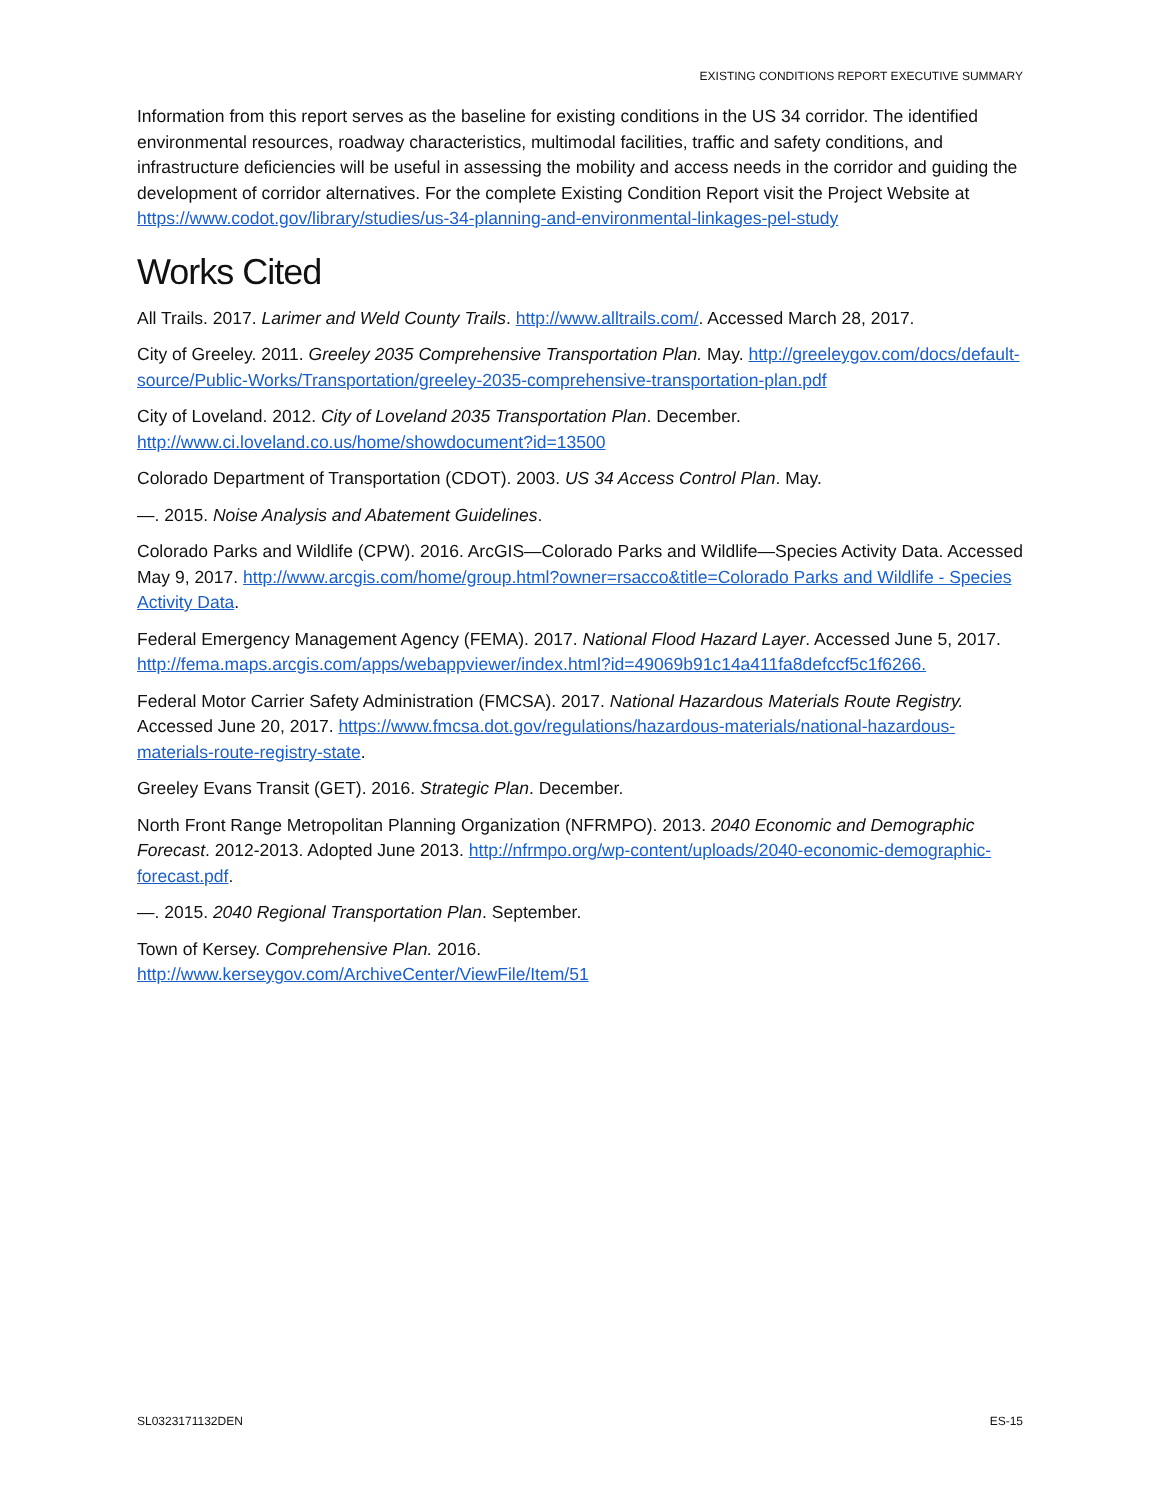EXISTING CONDITIONS REPORT EXECUTIVE SUMMARY
Information from this report serves as the baseline for existing conditions in the US 34 corridor. The identified environmental resources, roadway characteristics, multimodal facilities, traffic and safety conditions, and infrastructure deficiencies will be useful in assessing the mobility and access needs in the corridor and guiding the development of corridor alternatives. For the complete Existing Condition Report visit the Project Website at https://www.codot.gov/library/studies/us-34-planning-and-environmental-linkages-pel-study
Works Cited
All Trails. 2017. Larimer and Weld County Trails. http://www.alltrails.com/. Accessed March 28, 2017.
City of Greeley. 2011. Greeley 2035 Comprehensive Transportation Plan. May. http://greeleygov.com/docs/default-source/Public-Works/Transportation/greeley-2035-comprehensive-transportation-plan.pdf
City of Loveland. 2012. City of Loveland 2035 Transportation Plan. December.
http://www.ci.loveland.co.us/home/showdocument?id=13500
Colorado Department of Transportation (CDOT). 2003. US 34 Access Control Plan. May.
—. 2015. Noise Analysis and Abatement Guidelines.
Colorado Parks and Wildlife (CPW). 2016. ArcGIS—Colorado Parks and Wildlife—Species Activity Data. Accessed May 9, 2017. http://www.arcgis.com/home/group.html?owner=rsacco&title=Colorado Parks and Wildlife - Species Activity Data.
Federal Emergency Management Agency (FEMA). 2017. National Flood Hazard Layer. Accessed June 5, 2017.
http://fema.maps.arcgis.com/apps/webappviewer/index.html?id=49069b91c14a411fa8defccf5c1f6266.
Federal Motor Carrier Safety Administration (FMCSA). 2017. National Hazardous Materials Route Registry. Accessed June 20, 2017. https://www.fmcsa.dot.gov/regulations/hazardous-materials/national-hazardous-materials-route-registry-state.
Greeley Evans Transit (GET). 2016. Strategic Plan. December.
North Front Range Metropolitan Planning Organization (NFRMPO). 2013. 2040 Economic and Demographic Forecast. 2012-2013. Adopted June 2013. http://nfrmpo.org/wp-content/uploads/2040-economic-demographic-forecast.pdf.
—. 2015. 2040 Regional Transportation Plan. September.
Town of Kersey. Comprehensive Plan. 2016.
http://www.kerseygov.com/ArchiveCenter/ViewFile/Item/51
SL0323171132DEN ES-15